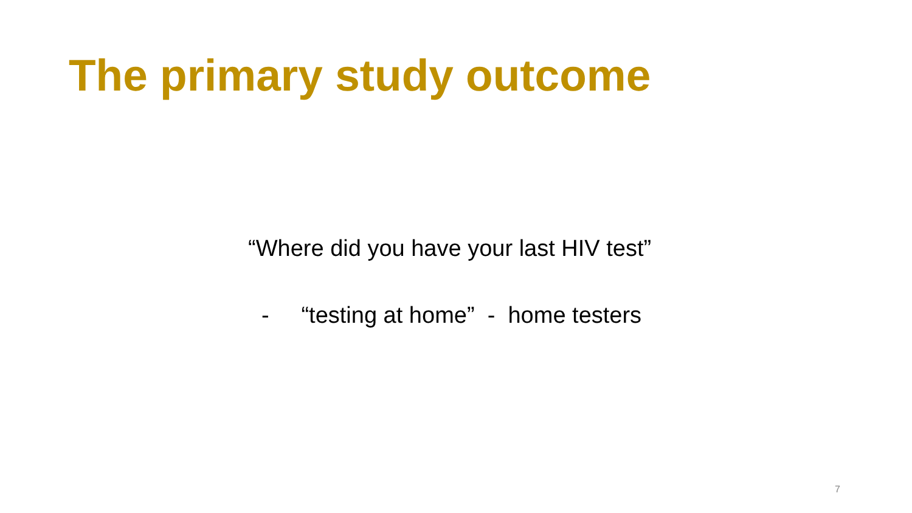The primary study outcome
“Where did you have your last HIV test”
- “testing at home” - home testers
7